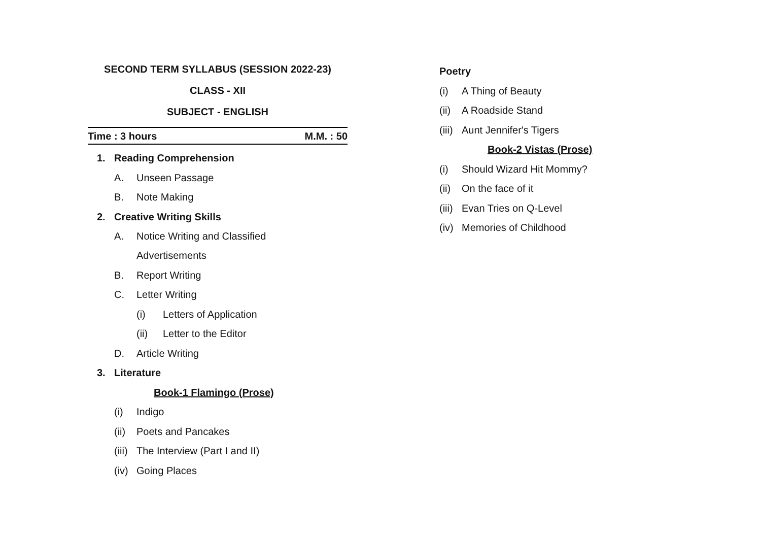SECOND TERM SYLLABUS (SESSION 2022-23)
CLASS - XII
SUBJECT - ENGLISH
Time : 3 hours M.M. : 50
1. Reading Comprehension
A. Unseen Passage
B. Note Making
2. Creative Writing Skills
A. Notice Writing and Classified
Advertisements
B. Report Writing
C. Letter Writing
(i) Letters of Application
(ii) Letter to the Editor
D. Article Writing
3. Literature
Book-1 Flamingo (Prose)
(i) Indigo
(ii) Poets and Pancakes
(iii) The Interview (Part I and II)
(iv) Going Places
Poetry
(i) A Thing of Beauty
(ii) A Roadside Stand
(iii) Aunt Jennifer's Tigers
Book-2 Vistas (Prose)
(i) Should Wizard Hit Mommy?
(ii) On the face of it
(iii) Evan Tries on Q-Level
(iv) Memories of Childhood